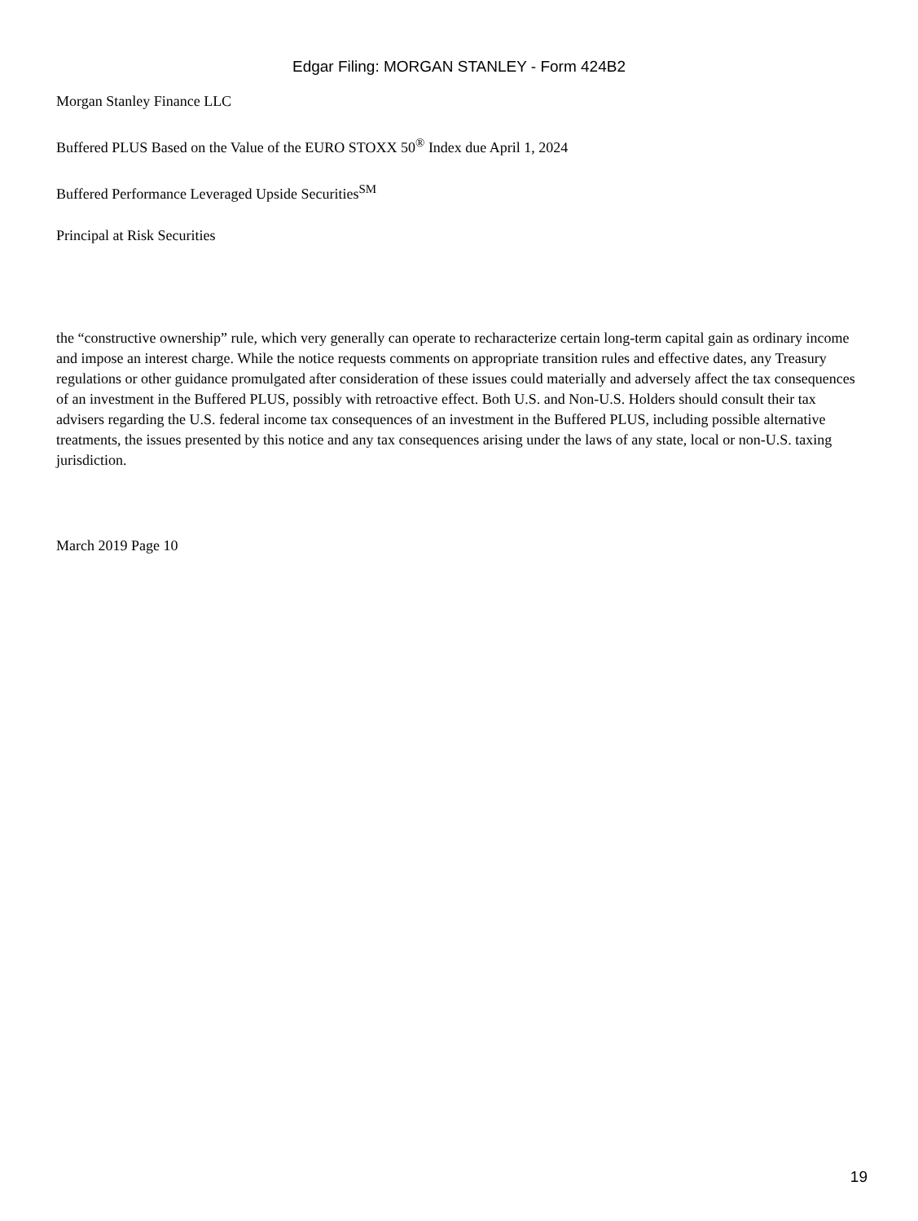Edgar Filing: MORGAN STANLEY - Form 424B2
Morgan Stanley Finance LLC
Buffered PLUS Based on the Value of the EURO STOXX 50<sup>®</sup> Index due April 1, 2024
Buffered Performance Leveraged Upside Securities<sup>SM</sup>
Principal at Risk Securities
the “constructive ownership” rule, which very generally can operate to recharacterize certain long-term capital gain as ordinary income and impose an interest charge. While the notice requests comments on appropriate transition rules and effective dates, any Treasury regulations or other guidance promulgated after consideration of these issues could materially and adversely affect the tax consequences of an investment in the Buffered PLUS, possibly with retroactive effect. Both U.S. and Non-U.S. Holders should consult their tax advisers regarding the U.S. federal income tax consequences of an investment in the Buffered PLUS, including possible alternative treatments, the issues presented by this notice and any tax consequences arising under the laws of any state, local or non-U.S. taxing jurisdiction.
March 2019 Page 10
19